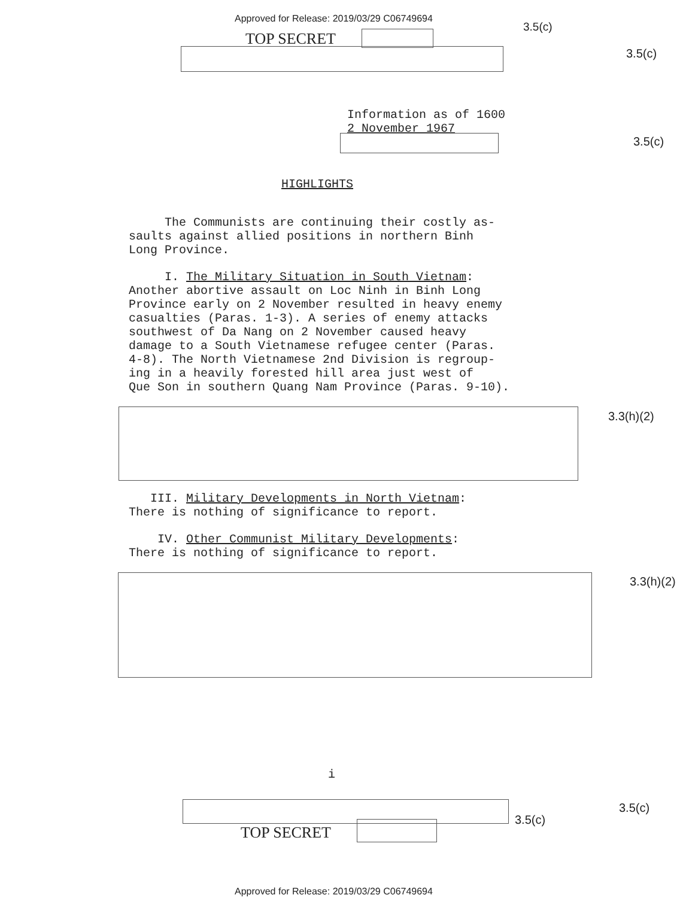Approved for Release: 2019/03/29 C06749694
3.5(c)
TOP SECRET
3.5(c)
Information as of 1600
2 November 1967
3.5(c)
HIGHLIGHTS
The Communists are continuing their costly as-
saults against allied positions in northern Binh
Long Province.
I. The Military Situation in South Vietnam:
Another abortive assault on Loc Ninh in Binh Long
Province early on 2 November resulted in heavy enemy
casualties (Paras. 1-3). A series of enemy attacks
southwest of Da Nang on 2 November caused heavy
damage to a South Vietnamese refugee center (Paras.
4-8). The North Vietnamese 2nd Division is regroup-
ing in a heavily forested hill area just west of
Que Son in southern Quang Nam Province (Paras. 9-10).
3.3(h)(2)
III. Military Developments in North Vietnam:
There is nothing of significance to report.
IV. Other Communist Military Developments:
There is nothing of significance to report.
3.3(h)(2)
i
3.5(c)
3.5(c)
TOP SECRET
Approved for Release: 2019/03/29 C06749694